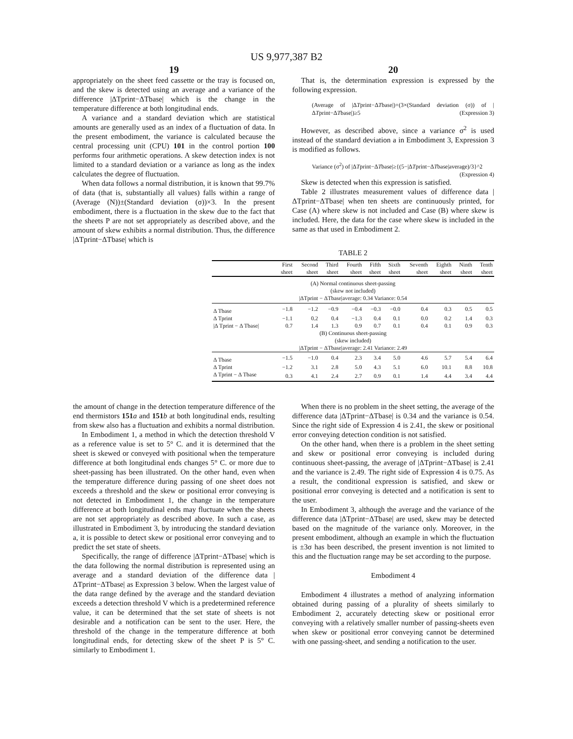US 9,977,387 B2
19
appropriately on the sheet feed cassette or the tray is focused on, and the skew is detected using an average and a variance of the difference |ΔTprint−ΔTbase| which is the change in the temperature difference at both longitudinal ends.
A variance and a standard deviation which are statistical amounts are generally used as an index of a fluctuation of data. In the present embodiment, the variance is calculated because the central processing unit (CPU) 101 in the control portion 100 performs four arithmetic operations. A skew detection index is not limited to a standard deviation or a variance as long as the index calculates the degree of fluctuation.
When data follows a normal distribution, it is known that 99.7% of data (that is, substantially all values) falls within a range of (Average (N))±(Standard deviation (σ))×3. In the present embodiment, there is a fluctuation in the skew due to the fact that the sheets P are not set appropriately as described above, and the amount of skew exhibits a normal distribution. Thus, the difference |ΔTprint−ΔTbase| which is
20
That is, the determination expression is expressed by the following expression.
(Average of |ΔTprint−ΔTbase|)+(3×(Standard deviation (σ)) of |ΔTprint−ΔTbase|)≥5 (Expression 3)
However, as described above, since a variance σ<sup>2</sup> is used instead of the standard deviation a in Embodiment 3, Expression 3 is modified as follows.
Variance (σ<sup>2</sup>) of |ΔTprint−ΔTbase|≥{(5−|ΔTprint−ΔTbase|average)/3}^2 (Expression 4)
Skew is detected when this expression is satisfied.
Table 2 illustrates measurement values of difference data |ΔTprint−ΔTbase| when ten sheets are continuously printed, for Case (A) where skew is not included and Case (B) where skew is included. Here, the data for the case where skew is included in the same as that used in Embodiment 2.
TABLE 2
| | First sheet | Second sheet | Third sheet | Fourth sheet | Fifth sheet | Sixth sheet | Seventh sheet | Eighth sheet | Ninth sheet | Tenth sheet |
| --- | --- | --- | --- | --- | --- | --- | --- | --- | --- | --- |
| (A) Normal continuous sheet-passing (skew not included) /ΔTprint − ΔTbase/average: 0.34 Variance: 0.54 | | | | | | | | | | |
| Δ Tbase | −1.8 | −1.2 | −0.9 | −0.4 | −0.3 | −0.0 | 0.4 | 0.3 | 0.5 | 0.5 |
| Δ Tprint | −1.1 | 0.2 | 0.4 | −1.3 | 0.4 | 0.1 | 0.0 | 0.2 | 1.4 | 0.3 |
| /Δ Tprint − Δ Tbase/ | 0.7 | 1.4 | 1.3 | 0.9 | 0.7 | 0.1 | 0.4 | 0.1 | 0.9 | 0.3 |
| (B) Continuous sheet-passing (skew included) /ΔTprint − ΔTbase/average: 2.41 Variance: 2.49 | | | | | | | | | | |
| Δ Tbase | −1.5 | −1.0 | 0.4 | 2.3 | 3.4 | 5.0 | 4.6 | 5.7 | 5.4 | 6.4 |
| Δ Tprint | −1.2 | 3.1 | 2.8 | 5.0 | 4.3 | 5.1 | 6.0 | 10.1 | 8.8 | 10.8 |
| Δ Tprint − Δ Tbase | 0.3 | 4.1 | 2.4 | 2.7 | 0.9 | 0.1 | 1.4 | 4.4 | 3.4 | 4.4 |
the amount of change in the detection temperature difference of the end thermistors 151 a and 151 b at both longitudinal ends, resulting from skew also has a fluctuation and exhibits a normal distribution.
In Embodiment 1, a method in which the detection threshold V as a reference value is set to 5° C. and it is determined that the sheet is skewed or conveyed with positional when the temperature difference at both longitudinal ends changes 5° C. or more due to sheet-passing has been illustrated. On the other hand, even when the temperature difference during passing of one sheet does not exceeds a threshold and the skew or positional error conveying is not detected in Embodiment 1, the change in the temperature difference at both longitudinal ends may fluctuate when the sheets are not set appropriately as described above. In such a case, as illustrated in Embodiment 3, by introducing the standard deviation a, it is possible to detect skew or positional error conveying and to predict the set state of sheets.
Specifically, the range of difference |ΔTprint−ΔTbase| which is the data following the normal distribution is represented using an average and a standard deviation of the difference data |ΔTprint−ΔTbase| as Expression 3 below. When the largest value of the data range defined by the average and the standard deviation exceeds a detection threshold V which is a predetermined reference value, it can be determined that the set state of sheets is not desirable and a notification can be sent to the user. Here, the threshold of the change in the temperature difference at both longitudinal ends, for detecting skew of the sheet P is 5° C. similarly to Embodiment 1.
When there is no problem in the sheet setting, the average of the difference data |ΔTprint−ΔTbase| is 0.34 and the variance is 0.54. Since the right side of Expression 4 is 2.41, the skew or positional error conveying detection condition is not satisfied.
On the other hand, when there is a problem in the sheet setting and skew or positional error conveying is included during continuous sheet-passing, the average of |ΔTprint−ΔTbase| is 2.41 and the variance is 2.49. The right side of Expression 4 is 0.75. As a result, the conditional expression is satisfied, and skew or positional error conveying is detected and a notification is sent to the user.
In Embodiment 3, although the average and the variance of the difference data |ΔTprint−ΔTbase| are used, skew may be detected based on the magnitude of the variance only. Moreover, in the present embodiment, although an example in which the fluctuation is ±3σ has been described, the present invention is not limited to this and the fluctuation range may be set according to the purpose.
Embodiment 4
Embodiment 4 illustrates a method of analyzing information obtained during passing of a plurality of sheets similarly to Embodiment 2, accurately detecting skew or positional error conveying with a relatively smaller number of passing-sheets even when skew or positional error conveying cannot be determined with one passing-sheet, and sending a notification to the user.